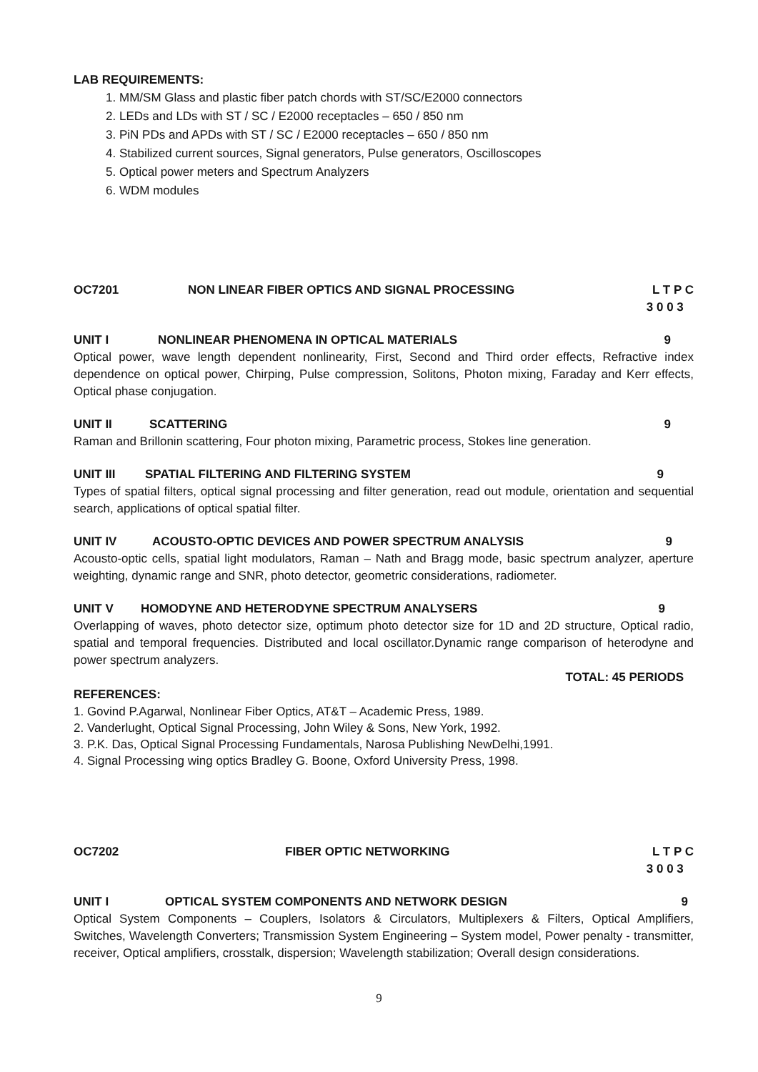LAB REQUIREMENTS:
1. MM/SM Glass and plastic fiber patch chords with ST/SC/E2000 connectors
2. LEDs and LDs with ST / SC / E2000 receptacles – 650 / 850 nm
3. PiN PDs and APDs with ST / SC / E2000 receptacles – 650 / 850 nm
4. Stabilized current sources, Signal generators, Pulse generators, Oscilloscopes
5. Optical power meters and Spectrum Analyzers
6. WDM modules
OC7201 NON LINEAR FIBER OPTICS AND SIGNAL PROCESSING L T P C
3 0 0 3
UNIT I NONLINEAR PHENOMENA IN OPTICAL MATERIALS 9
Optical power, wave length dependent nonlinearity, First, Second and Third order effects, Refractive index dependence on optical power, Chirping, Pulse compression, Solitons, Photon mixing, Faraday and Kerr effects, Optical phase conjugation.
UNIT II SCATTERING 9
Raman and Brillonin scattering, Four photon mixing, Parametric process, Stokes line generation.
UNIT III SPATIAL FILTERING AND FILTERING SYSTEM 9
Types of spatial filters, optical signal processing and filter generation, read out module, orientation and sequential search, applications of optical spatial filter.
UNIT IV ACOUSTO-OPTIC DEVICES AND POWER SPECTRUM ANALYSIS 9
Acousto-optic cells, spatial light modulators, Raman – Nath and Bragg mode, basic spectrum analyzer, aperture weighting, dynamic range and SNR, photo detector, geometric considerations, radiometer.
UNIT V HOMODYNE AND HETERODYNE SPECTRUM ANALYSERS 9
Overlapping of waves, photo detector size, optimum photo detector size for 1D and 2D structure, Optical radio, spatial and temporal frequencies. Distributed and local oscillator.Dynamic range comparison of heterodyne and power spectrum analyzers.
TOTAL: 45 PERIODS
REFERENCES:
1. Govind P.Agarwal, Nonlinear Fiber Optics, AT&T – Academic Press, 1989.
2. Vanderlught, Optical Signal Processing, John Wiley & Sons, New York, 1992.
3. P.K. Das, Optical Signal Processing Fundamentals, Narosa Publishing NewDelhi,1991.
4. Signal Processing wing optics Bradley G. Boone, Oxford University Press, 1998.
OC7202 FIBER OPTIC NETWORKING L T P C
3 0 0 3
UNIT I OPTICAL SYSTEM COMPONENTS AND NETWORK DESIGN 9
Optical System Components – Couplers, Isolators & Circulators, Multiplexers & Filters, Optical Amplifiers, Switches, Wavelength Converters; Transmission System Engineering – System model, Power penalty - transmitter, receiver, Optical amplifiers, crosstalk, dispersion; Wavelength stabilization; Overall design considerations.
9